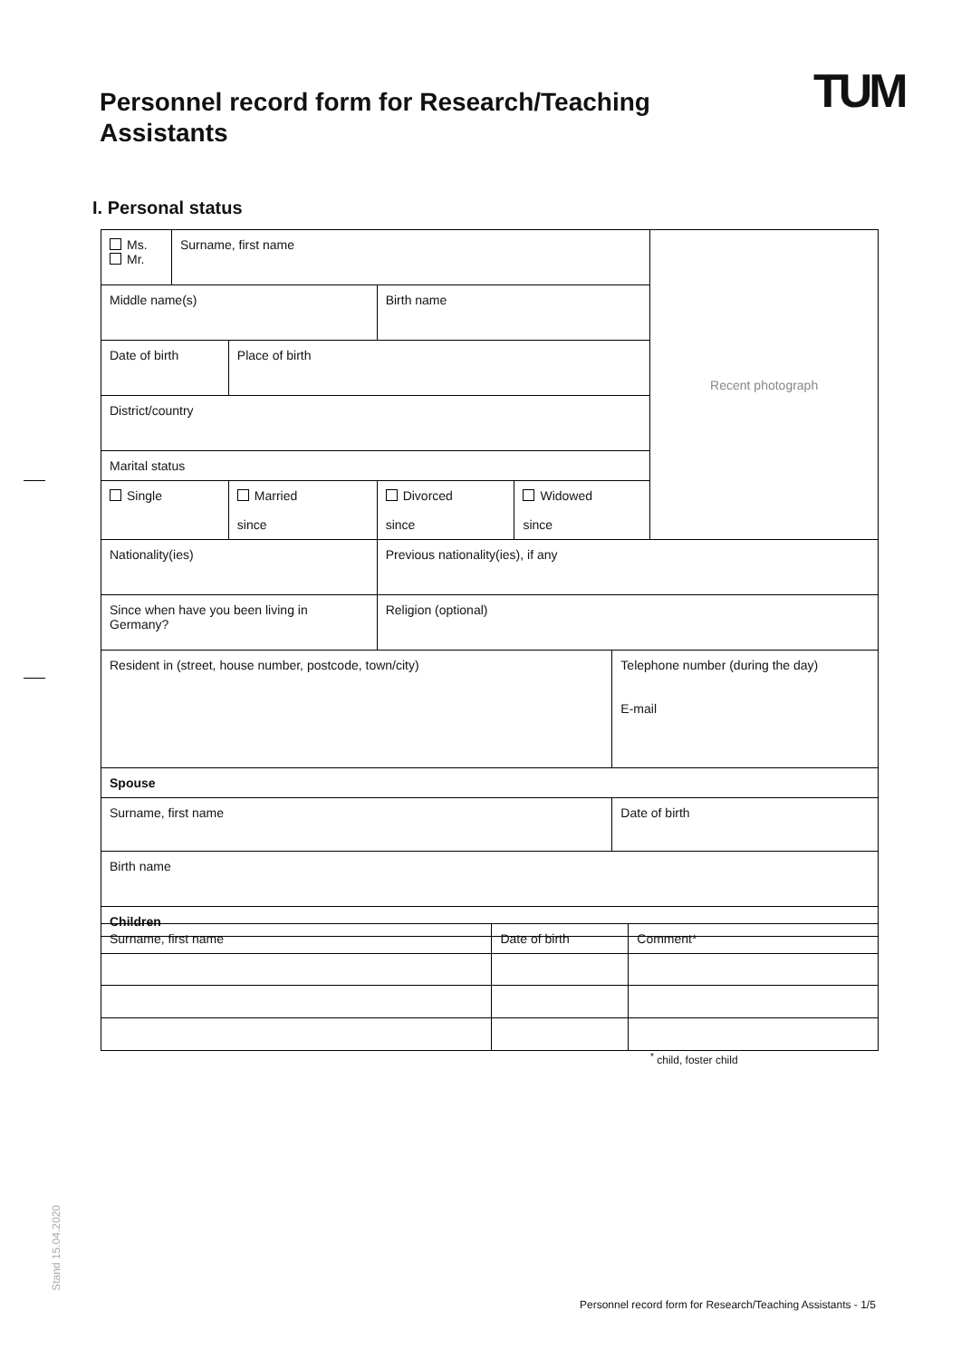TUM
Personnel record form for Research/Teaching Assistants
I. Personal status
| Ms. Mr. | Surname, first name | | | | | Recent photograph |
| Middle name(s) | | | Birth name | | | |
| Date of birth | | Place of birth | | | | |
| District/country | | | | | | |
| Marital status | | | | | | |
| Single | | Married since | Divorced since | Widowed since | | |
| Nationality(ies) | | | Previous nationality(ies), if any | | | |
| Since when have you been living in Germany? | | | Religion (optional) | | | |
| Resident in (street, house number, postcode, town/city) | | | | | Telephone number (during the day) E-mail | |
| Spouse | | | | | | |
| Surname, first name | | | | | Date of birth | |
| Birth name | | | | | | |
| Children | | | | | | |
| Surname, first name | Date of birth | Comment* |
<sup>*</sup> child, foster child
Stand 15.04.2020
Personnel record form for Research/Teaching Assistants - 1/5